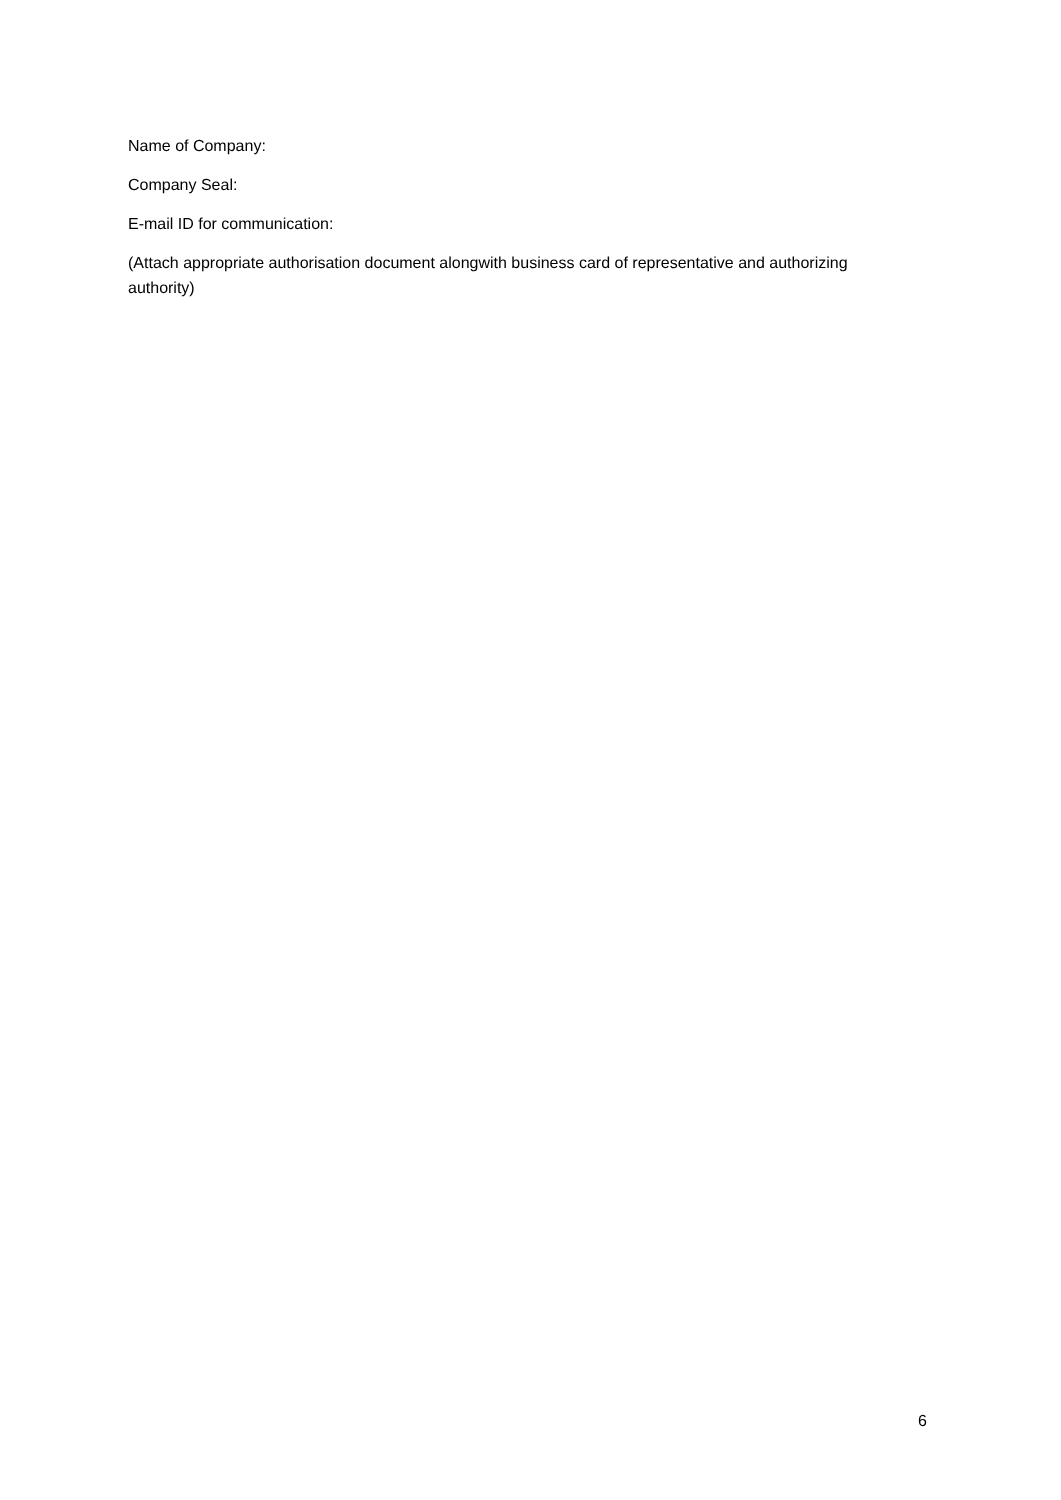Name of Company:
Company Seal:
E-mail ID for communication:
(Attach appropriate authorisation document alongwith business card of representative and authorizing authority)
6